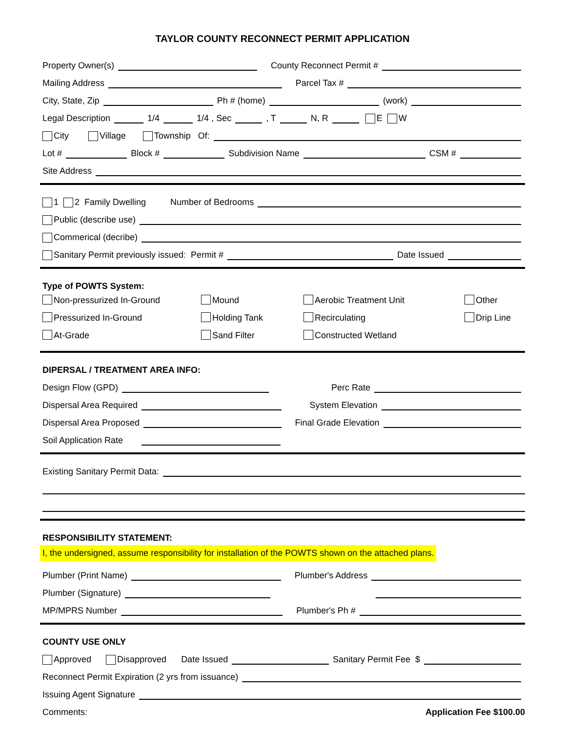TAYLOR COUNTY RECONNECT PERMIT APPLICATION
Property Owner(s) County Reconnect Permit #
Mailing Address Parcel Tax #
City, State, Zip Ph # (home) (work)
Legal Description 1/4 1/4 , Sec , T N, R E W
City Village Township Of:
Lot # Block # Subdivision Name CSM #
Site Address
1 2 Family Dwelling Number of Bedrooms
Public (describe use)
Commerical (decribe)
Sanitary Permit previously issued: Permit # Date Issued
Type of POWTS System:
Non-pressurized In-Ground
Mound
Aerobic Treatment Unit
Other
Pressurized In-Ground
Holding Tank
Recirculating
Drip Line
At-Grade
Sand Filter
Constructed Wetland
DIPERSAL / TREATMENT AREA INFO:
Design Flow (GPD) Perc Rate
Dispersal Area Required System Elevation
Dispersal Area Proposed Final Grade Elevation
Soil Application Rate
Existing Sanitary Permit Data:
RESPONSIBILITY STATEMENT:
I, the undersigned, assume responsibility for installation of the POWTS shown on the attached plans.
Plumber (Print Name) Plumber's Address
Plumber (Signature)
MP/MPRS Number Plumber's Ph #
COUNTY USE ONLY
Approved Disapproved Date Issued Sanitary Permit Fee $
Reconnect Permit Expiration (2 yrs from issuance)
Issuing Agent Signature
Comments: Application Fee $100.00